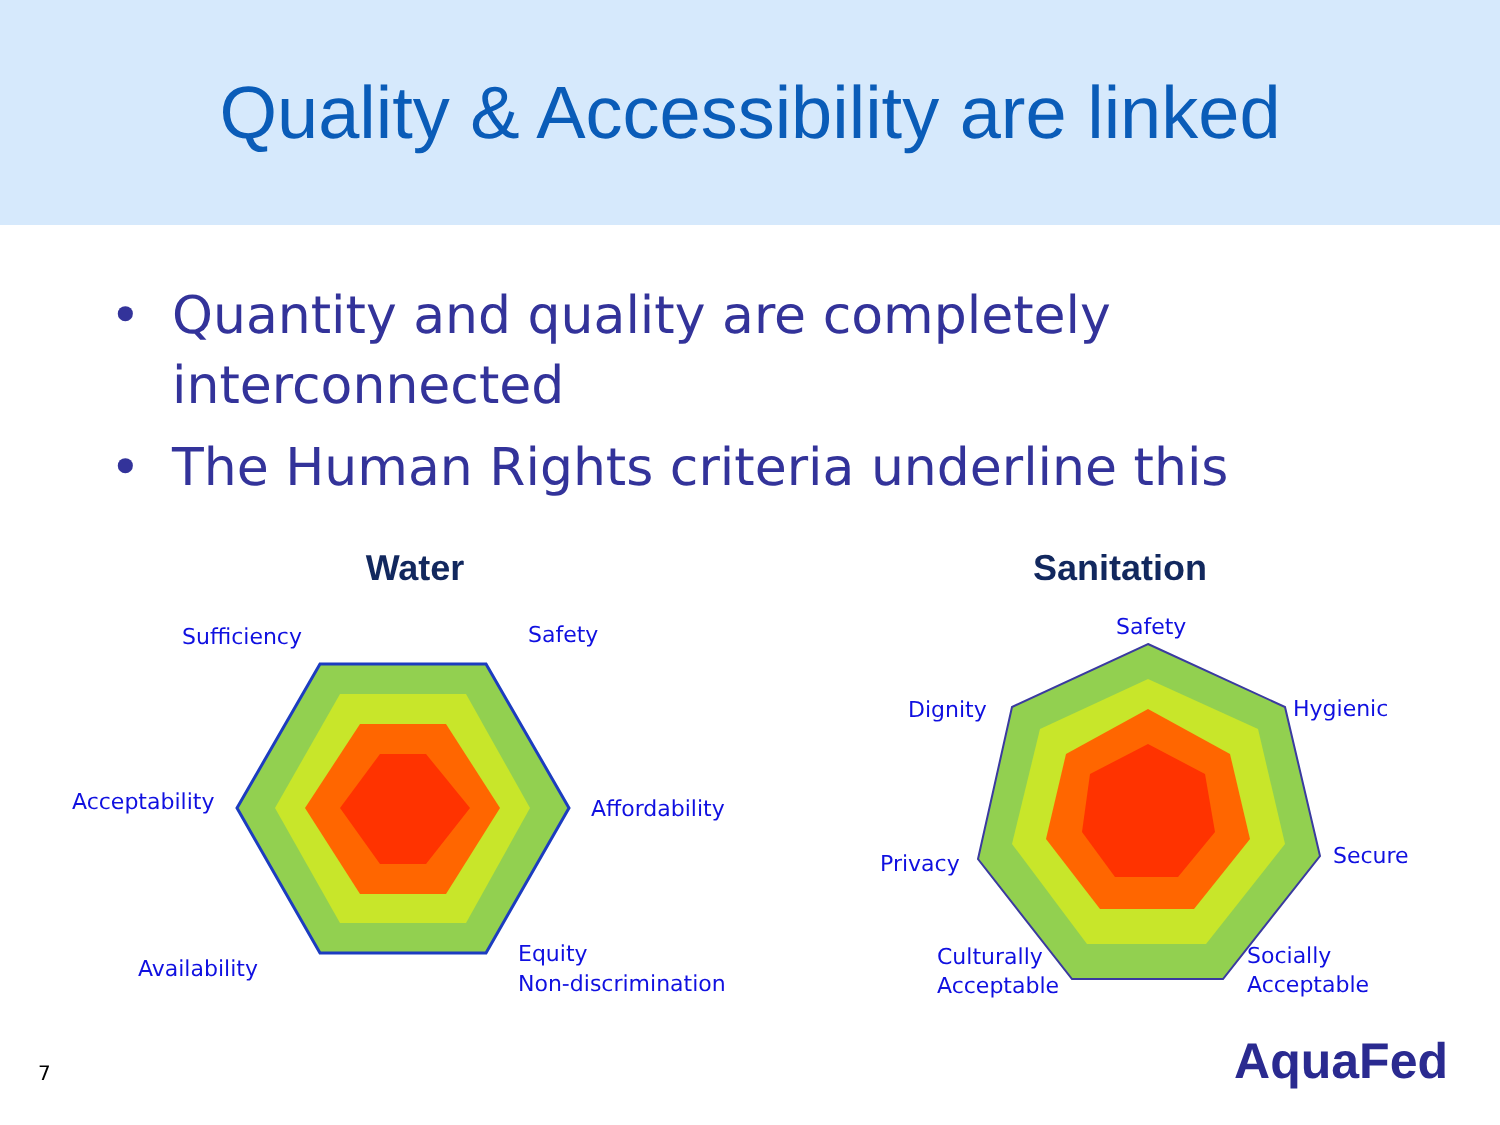Quality & Accessibility are linked
• Quantity and quality are completely interconnected
• The Human Rights criteria underline this
Water
Sufficiency
Safety
Acceptability
Affordability
Availability
Equity
Non-discrimination
Sanitation
Safety
Dignity
Hygienic
Privacy
Secure
Culturally
Acceptable
Socially
Acceptable
7 AquaFed